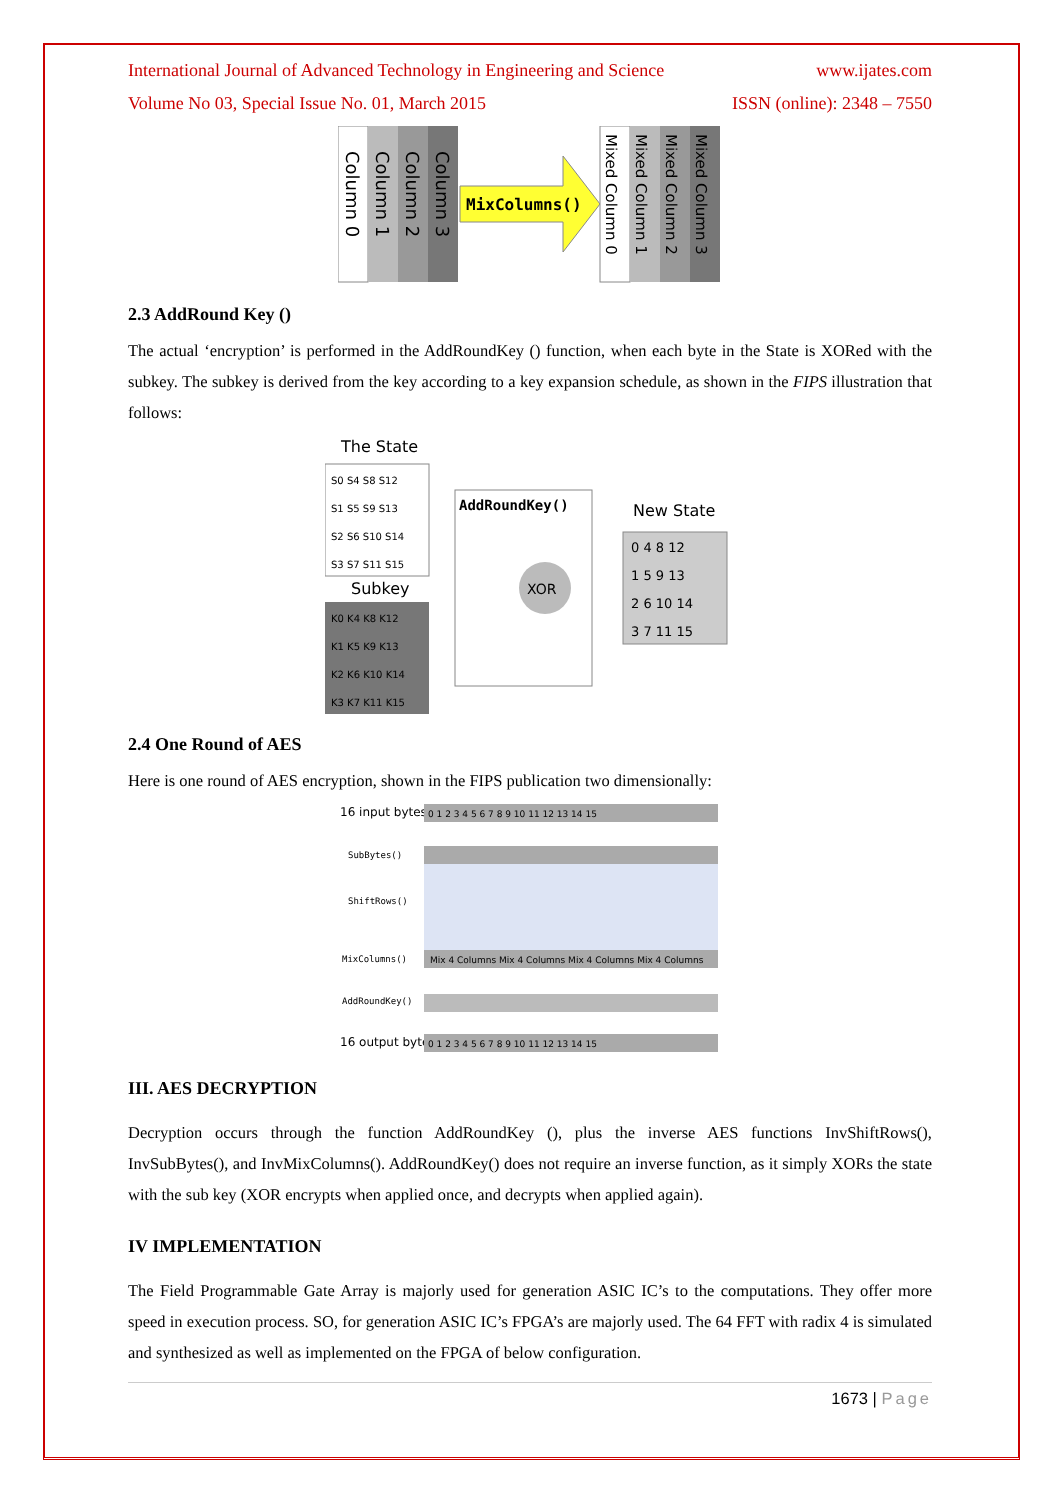International Journal of Advanced Technology in Engineering and Science www.ijates.com
Volume No 03, Special Issue No. 01, March 2015 ISSN (online): 2348 – 7550
Column 0
Column 1
Column 2
Column 3
MixColumns()
Mixed Column 0
Mixed Column 1
Mixed Column 2
Mixed Column 3
2.3 AddRound Key ()
The actual ‘encryption’ is performed in the AddRoundKey () function, when each byte in the State is XORed with the subkey. The subkey is derived from the key according to a key expansion schedule, as shown in the FIPS illustration that follows:
The State
S0 S4 S8 S12
S1 S5 S9 S13
S2 S6 S10 S14
S3 S7 S11 S15
Subkey
K0 K4 K8 K12
K1 K5 K9 K13
K2 K6 K10 K14
K3 K7 K11 K15
AddRoundKey()
XOR
New State
0 4 8 12
1 5 9 13
2 6 10 14
3 7 11 15
2.4 One Round of AES
Here is one round of AES encryption, shown in the FIPS publication two dimensionally:
16 input bytes
0 1 2 3 4 5 6 7 8 9 10 11 12 13 14 15
SubBytes()
ShiftRows()
MixColumns()
Mix 4 Columns Mix 4 Columns Mix 4 Columns Mix 4 Columns
AddRoundKey()
16 output bytes
0 1 2 3 4 5 6 7 8 9 10 11 12 13 14 15
III. AES DECRYPTION
Decryption occurs through the function AddRoundKey (), plus the inverse AES functions InvShiftRows(), InvSubBytes(), and InvMixColumns(). AddRoundKey() does not require an inverse function, as it simply XORs the state with the sub key (XOR encrypts when applied once, and decrypts when applied again).
IV IMPLEMENTATION
The Field Programmable Gate Array is majorly used for generation ASIC IC’s to the computations. They offer more speed in execution process. SO, for generation ASIC IC’s FPGA’s are majorly used. The 64 FFT with radix 4 is simulated and synthesized as well as implemented on the FPGA of below configuration.
1673 | Page